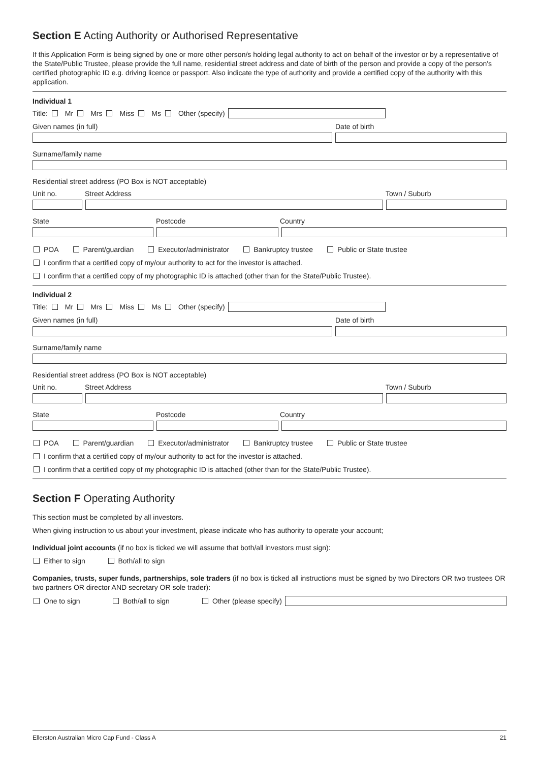Section E Acting Authority or Authorised Representative
If this Application Form is being signed by one or more other person/s holding legal authority to act on behalf of the investor or by a representative of the State/Public Trustee, please provide the full name, residential street address and date of birth of the person and provide a copy of the person's certified photographic ID e.g. driving licence or passport. Also indicate the type of authority and provide a certified copy of the authority with this application.
Individual 1
Title: Mr Mrs Miss Ms Other (specify)
Given names (in full) Date of birth
Surname/family name
Residential street address (PO Box is NOT acceptable)
Unit no. Street Address Town / Suburb
State Postcode Country
POA Parent/guardian Executor/administrator Bankruptcy trustee Public or State trustee
I confirm that a certified copy of my/our authority to act for the investor is attached.
I confirm that a certified copy of my photographic ID is attached (other than for the State/Public Trustee).
Individual 2
Title: Mr Mrs Miss Ms Other (specify)
Given names (in full) Date of birth
Surname/family name
Residential street address (PO Box is NOT acceptable)
Unit no. Street Address Town / Suburb
State Postcode Country
POA Parent/guardian Executor/administrator Bankruptcy trustee Public or State trustee
I confirm that a certified copy of my/our authority to act for the investor is attached.
I confirm that a certified copy of my photographic ID is attached (other than for the State/Public Trustee).
Section F Operating Authority
This section must be completed by all investors.
When giving instruction to us about your investment, please indicate who has authority to operate your account;
Individual joint accounts (if no box is ticked we will assume that both/all investors must sign):
Either to sign Both/all to sign
Companies, trusts, super funds, partnerships, sole traders (if no box is ticked all instructions must be signed by two Directors OR two trustees OR two partners OR director AND secretary OR sole trader):
One to sign Both/all to sign Other (please specify)
Ellerston Australian Micro Cap Fund - Class A 21